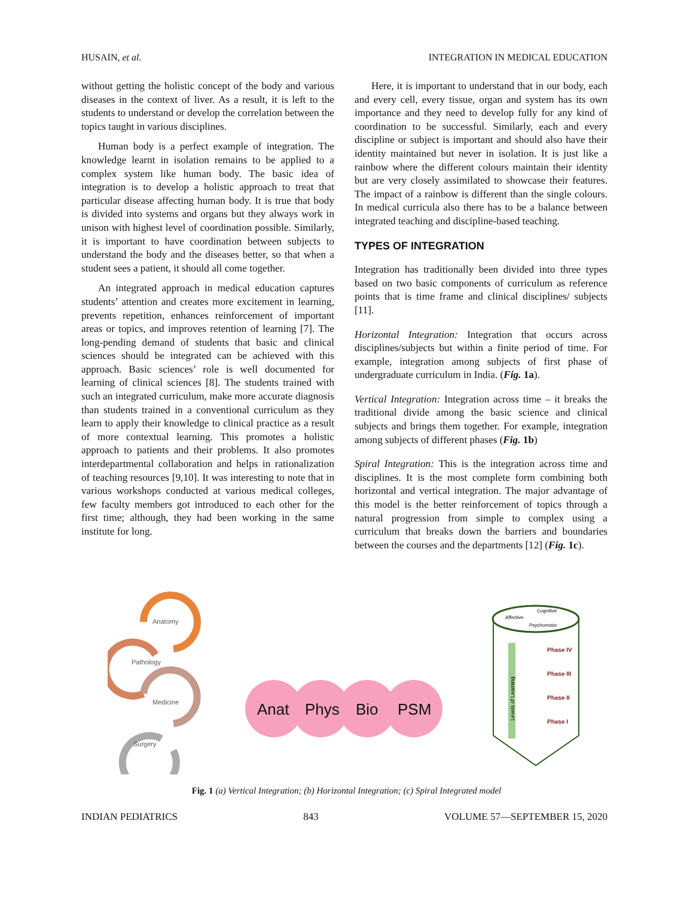HUSAIN, et al. INTEGRATION IN MEDICAL EDUCATION
without getting the holistic concept of the body and various diseases in the context of liver. As a result, it is left to the students to understand or develop the correlation between the topics taught in various disciplines.
Human body is a perfect example of integration. The knowledge learnt in isolation remains to be applied to a complex system like human body. The basic idea of integration is to develop a holistic approach to treat that particular disease affecting human body. It is true that body is divided into systems and organs but they always work in unison with highest level of coordination possible. Similarly, it is important to have coordination between subjects to understand the body and the diseases better, so that when a student sees a patient, it should all come together.
An integrated approach in medical education captures students’ attention and creates more excitement in learning, prevents repetition, enhances reinforcement of important areas or topics, and improves retention of learning [7]. The long-pending demand of students that basic and clinical sciences should be integrated can be achieved with this approach. Basic sciences’ role is well documented for learning of clinical sciences [8]. The students trained with such an integrated curriculum, make more accurate diagnosis than students trained in a conventional curriculum as they learn to apply their knowledge to clinical practice as a result of more contextual learning. This promotes a holistic approach to patients and their problems. It also promotes interdepartmental collaboration and helps in rationalization of teaching resources [9,10]. It was interesting to note that in various workshops conducted at various medical colleges, few faculty members got introduced to each other for the first time; although, they had been working in the same institute for long.
Here, it is important to understand that in our body, each and every cell, every tissue, organ and system has its own importance and they need to develop fully for any kind of coordination to be successful. Similarly, each and every discipline or subject is important and should also have their identity maintained but never in isolation. It is just like a rainbow where the different colours maintain their identity but are very closely assimilated to showcase their features. The impact of a rainbow is different than the single colours. In medical curricula also there has to be a balance between integrated teaching and discipline-based teaching.
TYPES OF INTEGRATION
Integration has traditionally been divided into three types based on two basic components of curriculum as reference points that is time frame and clinical disciplines/ subjects [11].
Horizontal Integration: Integration that occurs across disciplines/subjects but within a finite period of time. For example, integration among subjects of first phase of undergraduate curriculum in India. (Fig. 1a).
Vertical Integration: Integration across time – it breaks the traditional divide among the basic science and clinical subjects and brings them together. For example, integration among subjects of different phases (Fig. 1b)
Spiral Integration: This is the integration across time and disciplines. It is the most complete form combining both horizontal and vertical integration. The major advantage of this model is the better reinforcement of topics through a natural progression from simple to complex using a curriculum that breaks down the barriers and boundaries between the courses and the departments [12] (Fig. 1c).
Anatomy
Pathology
Medicine
Surgery
Anat
Phys
Bio
PSM
Affective
Cognitive
Psychomotor
Phase IV
Phase III
Phase II
Phase I
Levels of Learning
Fig. 1 (a) Vertical Integration; (b) Horizontal Integration; (c) Spiral Integrated model
INDIAN PEDIATRICS 843 VOLUME 57—SEPTEMBER 15, 2020